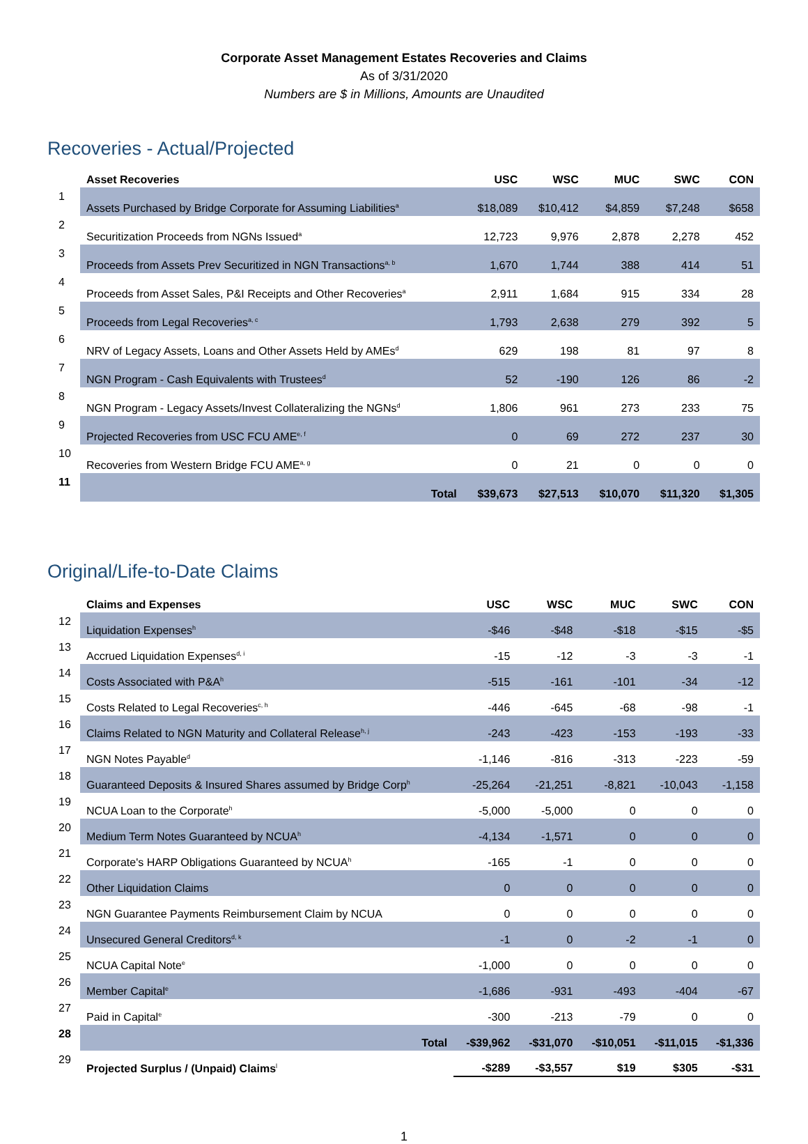Corporate Asset Management Estates Recoveries and Claims
As of 3/31/2020
Numbers are $ in Millions, Amounts are Unaudited
Recoveries - Actual/Projected
| | Asset Recoveries | USC | WSC | MUC | SWC | CON |
| --- | --- | --- | --- | --- | --- | --- |
| 1 | Assets Purchased by Bridge Corporate for Assuming Liabilities<sup>a</sup> | $18,089 | $10,412 | $4,859 | $7,248 | $658 |
| 2 | Securitization Proceeds from NGNs Issued<sup>a</sup> | 12,723 | 9,976 | 2,878 | 2,278 | 452 |
| 3 | Proceeds from Assets Prev Securitized in NGN Transactions<sup>a, b</sup> | 1,670 | 1,744 | 388 | 414 | 51 |
| 4 | Proceeds from Asset Sales, P&I Receipts and Other Recoveries<sup>a</sup> | 2,911 | 1,684 | 915 | 334 | 28 |
| 5 | Proceeds from Legal Recoveries<sup>a, c</sup> | 1,793 | 2,638 | 279 | 392 | 5 |
| 6 | NRV of Legacy Assets, Loans and Other Assets Held by AMEs<sup>d</sup> | 629 | 198 | 81 | 97 | 8 |
| 7 | NGN Program - Cash Equivalents with Trustees<sup>d</sup> | 52 | -190 | 126 | 86 | -2 |
| 8 | NGN Program - Legacy Assets/Invest Collateralizing the NGNs<sup>d</sup> | 1,806 | 961 | 273 | 233 | 75 |
| 9 | Projected Recoveries from USC FCU AME<sup>e, f</sup> | 0 | 69 | 272 | 237 | 30 |
| 10 | Recoveries from Western Bridge FCU AME<sup>a, g</sup> | 0 | 21 | 0 | 0 | 0 |
| 11 | Total | $39,673 | $27,513 | $10,070 | $11,320 | $1,305 |
Original/Life-to-Date Claims
| | Claims and Expenses | USC | WSC | MUC | SWC | CON |
| --- | --- | --- | --- | --- | --- | --- |
| 12 | Liquidation Expenses<sup>h</sup> | -$46 | -$48 | -$18 | -$15 | -$5 |
| 13 | Accrued Liquidation Expenses<sup>d, i</sup> | -15 | -12 | -3 | -3 | -1 |
| 14 | Costs Associated with P&A<sup>h</sup> | -515 | -161 | -101 | -34 | -12 |
| 15 | Costs Related to Legal Recoveries<sup>c, h</sup> | -446 | -645 | -68 | -98 | -1 |
| 16 | Claims Related to NGN Maturity and Collateral Release<sup>h, j</sup> | -243 | -423 | -153 | -193 | -33 |
| 17 | NGN Notes Payable<sup>d</sup> | -1,146 | -816 | -313 | -223 | -59 |
| 18 | Guaranteed Deposits & Insured Shares assumed by Bridge Corp<sup>h</sup> | -25,264 | -21,251 | -8,821 | -10,043 | -1,158 |
| 19 | NCUA Loan to the Corporate<sup>h</sup> | -5,000 | -5,000 | 0 | 0 | 0 |
| 20 | Medium Term Notes Guaranteed by NCUA<sup>h</sup> | -4,134 | -1,571 | 0 | 0 | 0 |
| 21 | Corporate's HARP Obligations Guaranteed by NCUA<sup>h</sup> | -165 | -1 | 0 | 0 | 0 |
| 22 | Other Liquidation Claims | 0 | 0 | 0 | 0 | 0 |
| 23 | NGN Guarantee Payments Reimbursement Claim by NCUA | 0 | 0 | 0 | 0 | 0 |
| 24 | Unsecured General Creditors<sup>d, k</sup> | -1 | 0 | -2 | -1 | 0 |
| 25 | NCUA Capital Note<sup>e</sup> | -1,000 | 0 | 0 | 0 | 0 |
| 26 | Member Capital<sup>e</sup> | -1,686 | -931 | -493 | -404 | -67 |
| 27 | Paid in Capital<sup>e</sup> | -300 | -213 | -79 | 0 | 0 |
| 28 | Total | -$39,962 | -$31,070 | -$10,051 | -$11,015 | -$1,336 |
| 29 | Projected Surplus / (Unpaid) Claims<sup>l</sup> | -$289 | -$3,557 | $19 | $305 | -$31 |
1